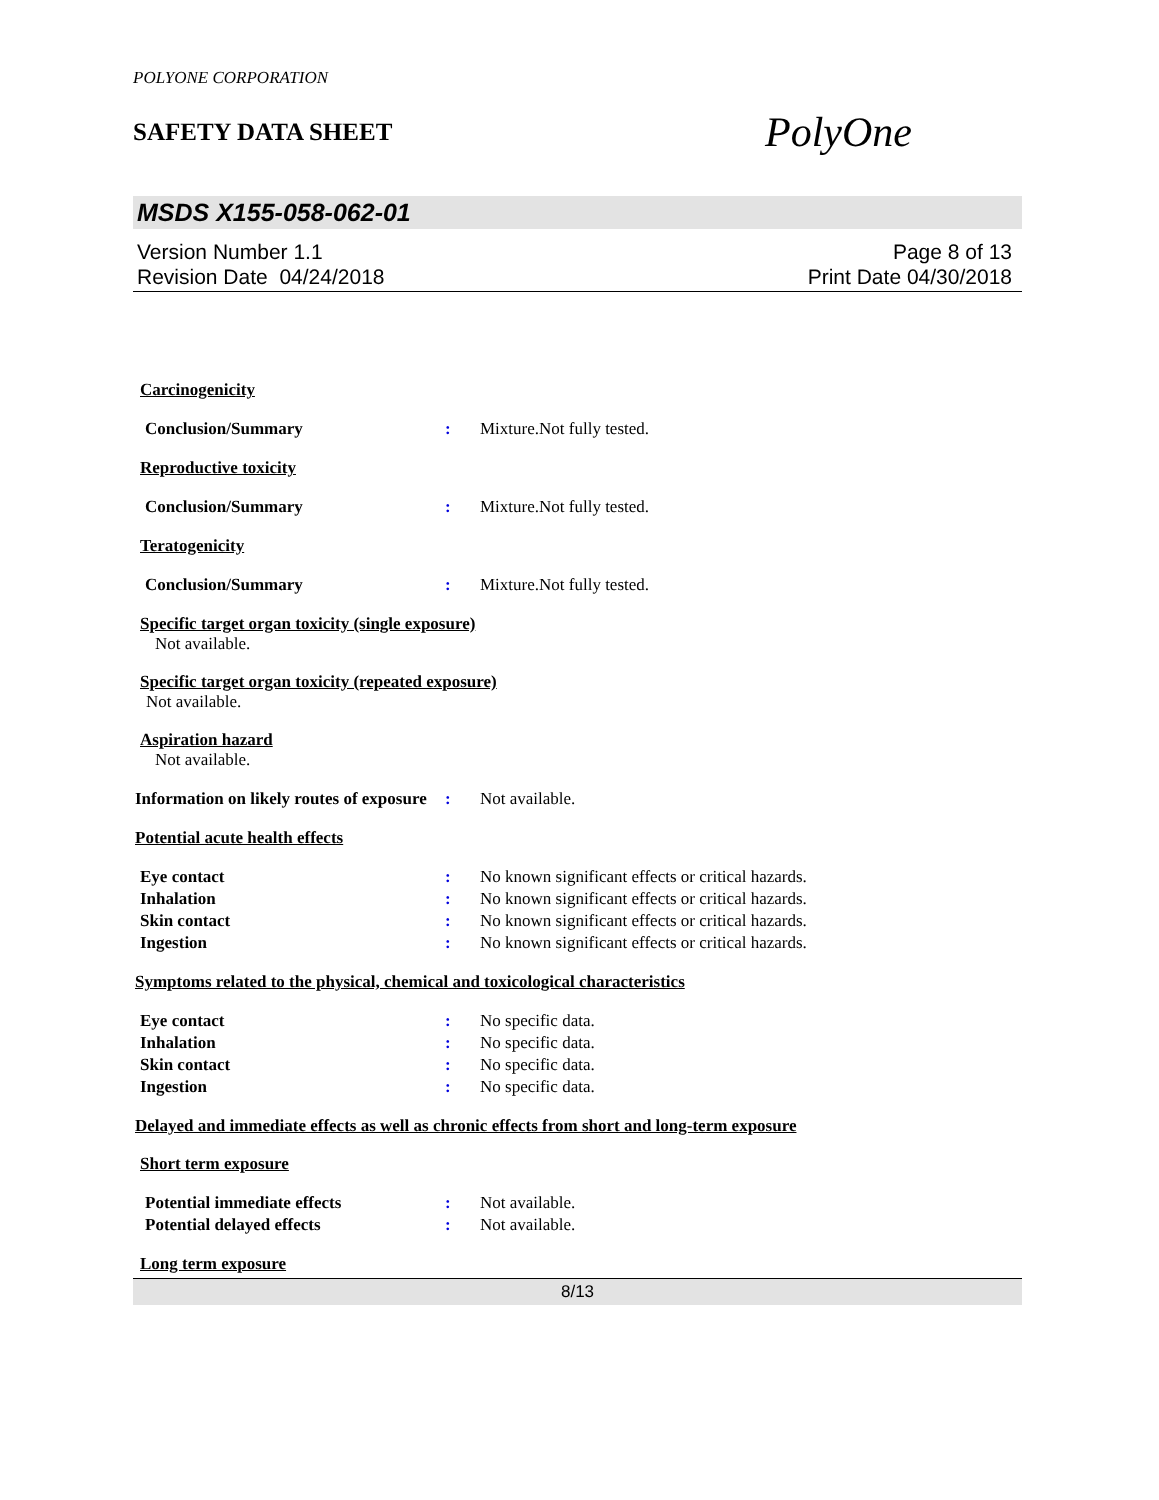POLYONE CORPORATION
SAFETY DATA SHEET
PolyOne
MSDS X155-058-062-01
Version Number 1.1
Revision Date 04/24/2018
Page 8 of 13
Print Date 04/30/2018
Carcinogenicity
Conclusion/Summary : Mixture.Not fully tested.
Reproductive toxicity
Conclusion/Summary : Mixture.Not fully tested.
Teratogenicity
Conclusion/Summary : Mixture.Not fully tested.
Specific target organ toxicity (single exposure)
Not available.
Specific target organ toxicity (repeated exposure)
Not available.
Aspiration hazard
Not available.
Information on likely routes of exposure
: Not available.
Potential acute health effects
Eye contact : No known significant effects or critical hazards.
Inhalation : No known significant effects or critical hazards.
Skin contact : No known significant effects or critical hazards.
Ingestion : No known significant effects or critical hazards.
Symptoms related to the physical, chemical and toxicological characteristics
Eye contact : No specific data.
Inhalation : No specific data.
Skin contact : No specific data.
Ingestion : No specific data.
Delayed and immediate effects as well as chronic effects from short and long-term exposure
Short term exposure
Potential immediate effects : Not available.
Potential delayed effects : Not available.
Long term exposure
8/13